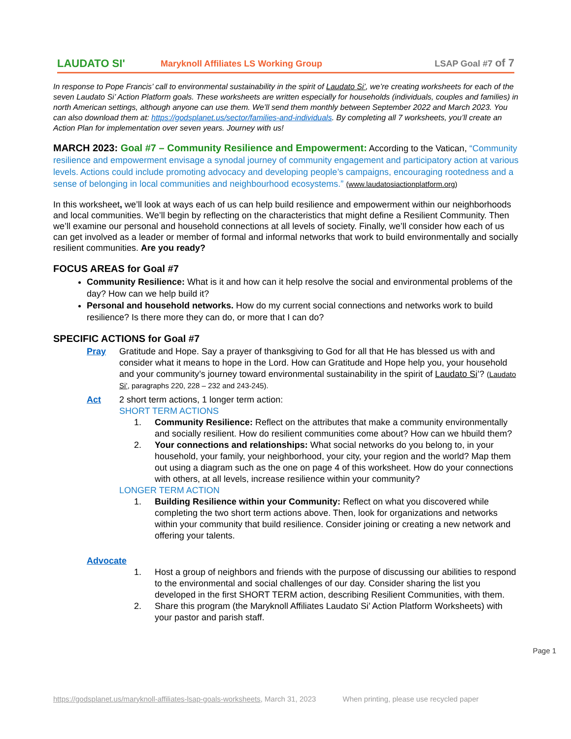LAUDATO SI'
Maryknoll Affiliates LS Working Group
LSAP Goal #7 of 7
In response to Pope Francis’ call to environmental sustainability in the spirit of Laudato Si’, we’re creating worksheets for each of the seven Laudato Si’ Action Platform goals. These worksheets are written especially for households (individuals, couples and families) in north American settings, although anyone can use them. We’ll send them monthly between September 2022 and March 2023. You can also download them at: https://godsplanet.us/sector/families-and-individuals. By completing all 7 worksheets, you’ll create an Action Plan for implementation over seven years. Journey with us!
MARCH 2023: Goal #7 – Community Resilience and Empowerment: According to the Vatican, “Community resilience and empowerment envisage a synodal journey of community engagement and participatory action at various levels. Actions could include promoting advocacy and developing people’s campaigns, encouraging rootedness and a sense of belonging in local communities and neighbourhood ecosystems.” (www.laudatosiactionplatform.org)
In this worksheet, we’ll look at ways each of us can help build resilience and empowerment within our neighborhoods and local communities. We’ll begin by reflecting on the characteristics that might define a Resilient Community. Then we’ll examine our personal and household connections at all levels of society. Finally, we’ll consider how each of us can get involved as a leader or member of formal and informal networks that work to build environmentally and socially resilient communities. Are you ready?
FOCUS AREAS for Goal #7
Community Resilience: What is it and how can it help resolve the social and environmental problems of the day? How can we help build it?
Personal and household networks. How do my current social connections and networks work to build resilience? Is there more they can do, or more that I can do?
SPECIFIC ACTIONS for Goal #7
Pray Gratitude and Hope. Say a prayer of thanksgiving to God for all that He has blessed us with and consider what it means to hope in the Lord. How can Gratitude and Hope help you, your household and your community’s journey toward environmental sustainability in the spirit of Laudato Si’? (Laudato Si’, paragraphs 220, 228 – 232 and 243-245).
Act 2 short term actions, 1 longer term action:
SHORT TERM ACTIONS
1. Community Resilience: Reflect on the attributes that make a community environmentally and socially resilient. How do resilient communities come about? How can we hbuild them?
2. Your connections and relationships: What social networks do you belong to, in your household, your family, your neighborhood, your city, your region and the world? Map them out using a diagram such as the one on page 4 of this worksheet. How do your connections with others, at all levels, increase resilience within your community?
LONGER TERM ACTION
1. Building Resilience within your Community: Reflect on what you discovered while completing the two short term actions above. Then, look for organizations and networks within your community that build resilience. Consider joining or creating a new network and offering your talents.
Advocate
1. Host a group of neighbors and friends with the purpose of discussing our abilities to respond to the environmental and social challenges of our day. Consider sharing the list you developed in the first SHORT TERM action, describing Resilient Communities, with them.
2. Share this program (the Maryknoll Affiliates Laudato Si’ Action Platform Worksheets) with your pastor and parish staff.
Page 1
https://godsplanet.us/maryknoll-affiliates-lsap-goals-worksheets, March 31, 2023 When printing, please use recycled paper